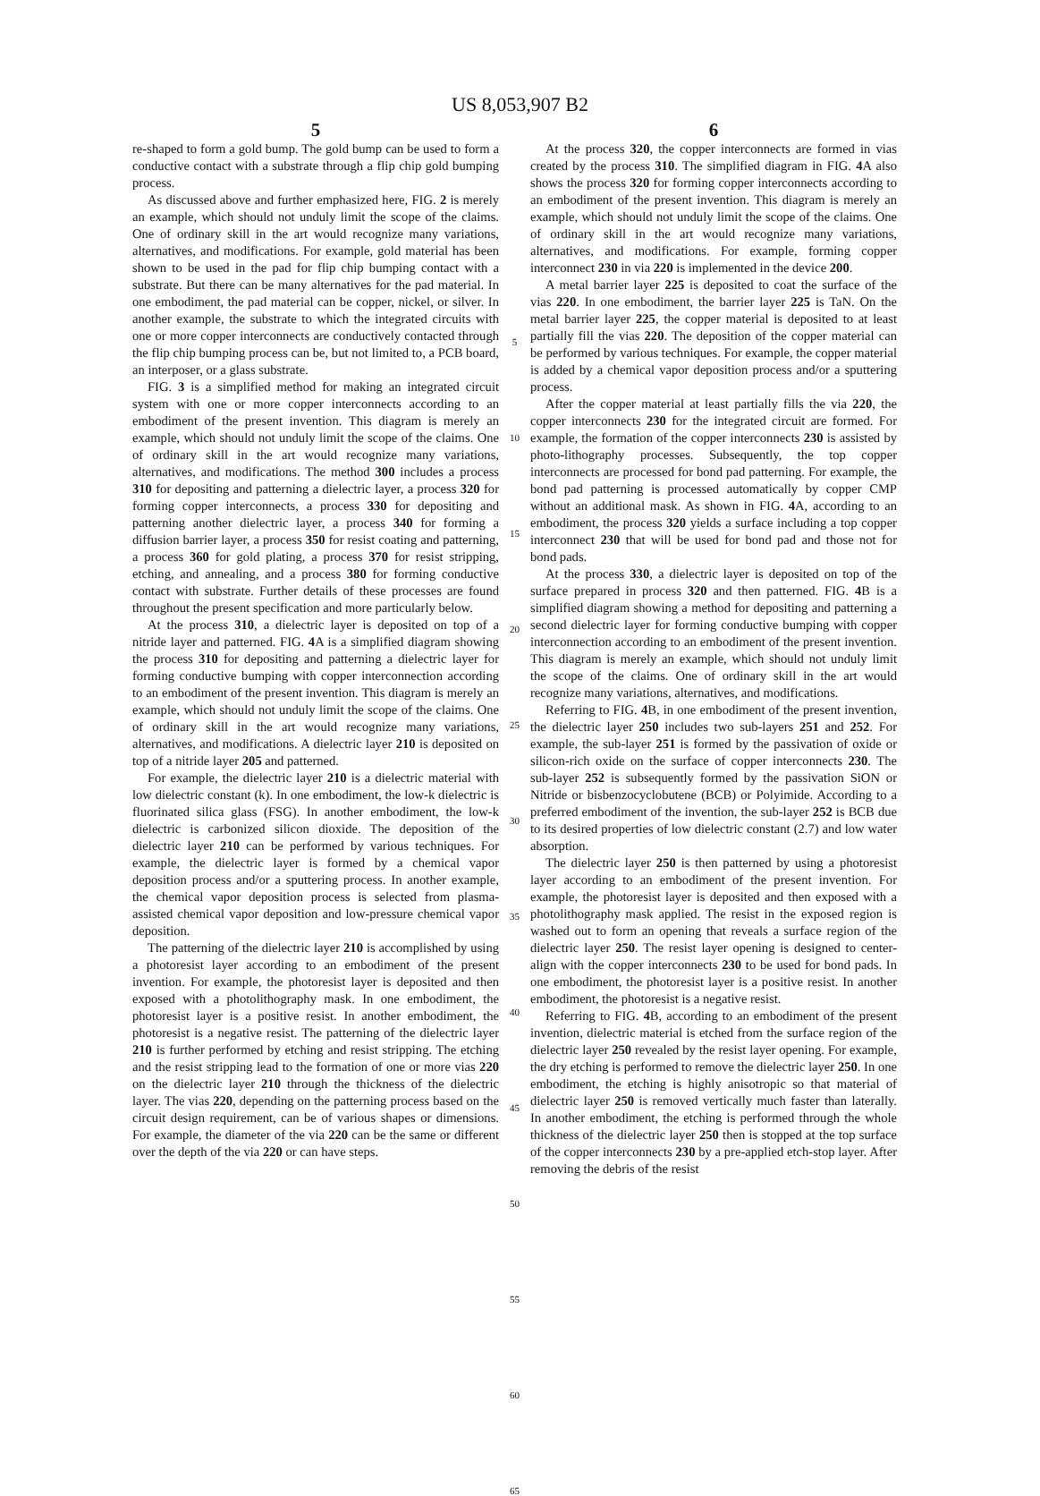US 8,053,907 B2
5
re-shaped to form a gold bump. The gold bump can be used to form a conductive contact with a substrate through a flip chip gold bumping process.
As discussed above and further emphasized here, FIG. 2 is merely an example, which should not unduly limit the scope of the claims. One of ordinary skill in the art would recognize many variations, alternatives, and modifications. For example, gold material has been shown to be used in the pad for flip chip bumping contact with a substrate. But there can be many alternatives for the pad material. In one embodiment, the pad material can be copper, nickel, or silver. In another example, the substrate to which the integrated circuits with one or more copper interconnects are conductively contacted through the flip chip bumping process can be, but not limited to, a PCB board, an interposer, or a glass substrate.
FIG. 3 is a simplified method for making an integrated circuit system with one or more copper interconnects according to an embodiment of the present invention. This diagram is merely an example, which should not unduly limit the scope of the claims. One of ordinary skill in the art would recognize many variations, alternatives, and modifications. The method 300 includes a process 310 for depositing and patterning a dielectric layer, a process 320 for forming copper interconnects, a process 330 for depositing and patterning another dielectric layer, a process 340 for forming a diffusion barrier layer, a process 350 for resist coating and patterning, a process 360 for gold plating, a process 370 for resist stripping, etching, and annealing, and a process 380 for forming conductive contact with substrate. Further details of these processes are found throughout the present specification and more particularly below.
At the process 310, a dielectric layer is deposited on top of a nitride layer and patterned. FIG. 4 A is a simplified diagram showing the process 310 for depositing and patterning a dielectric layer for forming conductive bumping with copper interconnection according to an embodiment of the present invention. This diagram is merely an example, which should not unduly limit the scope of the claims. One of ordinary skill in the art would recognize many variations, alternatives, and modifications. A dielectric layer 210 is deposited on top of a nitride layer 205 and patterned.
For example, the dielectric layer 210 is a dielectric material with low dielectric constant (k). In one embodiment, the low-k dielectric is fluorinated silica glass (FSG). In another embodiment, the low-k dielectric is carbonized silicon dioxide. The deposition of the dielectric layer 210 can be performed by various techniques. For example, the dielectric layer is formed by a chemical vapor deposition process and/or a sputtering process. In another example, the chemical vapor deposition process is selected from plasma-assisted chemical vapor deposition and low-pressure chemical vapor deposition.
The patterning of the dielectric layer 210 is accomplished by using a photoresist layer according to an embodiment of the present invention. For example, the photoresist layer is deposited and then exposed with a photolithography mask. In one embodiment, the photoresist layer is a positive resist. In another embodiment, the photoresist is a negative resist. The patterning of the dielectric layer 210 is further performed by etching and resist stripping. The etching and the resist stripping lead to the formation of one or more vias 220 on the dielectric layer 210 through the thickness of the dielectric layer. The vias 220, depending on the patterning process based on the circuit design requirement, can be of various shapes or dimensions. For example, the diameter of the via 220 can be the same or different over the depth of the via 220 or can have steps.
5
10
15
20
25
30
35
40
45
50
55
60
65
6
At the process 320, the copper interconnects are formed in vias created by the process 310. The simplified diagram in FIG. 4 A also shows the process 320 for forming copper interconnects according to an embodiment of the present invention. This diagram is merely an example, which should not unduly limit the scope of the claims. One of ordinary skill in the art would recognize many variations, alternatives, and modifications. For example, forming copper interconnect 230 in via 220 is implemented in the device 200.
A metal barrier layer 225 is deposited to coat the surface of the vias 220. In one embodiment, the barrier layer 225 is TaN. On the metal barrier layer 225, the copper material is deposited to at least partially fill the vias 220. The deposition of the copper material can be performed by various techniques. For example, the copper material is added by a chemical vapor deposition process and/or a sputtering process.
After the copper material at least partially fills the via 220, the copper interconnects 230 for the integrated circuit are formed. For example, the formation of the copper interconnects 230 is assisted by photo-lithography processes. Subsequently, the top copper interconnects are processed for bond pad patterning. For example, the bond pad patterning is processed automatically by copper CMP without an additional mask. As shown in FIG. 4 A, according to an embodiment, the process 320 yields a surface including a top copper interconnect 230 that will be used for bond pad and those not for bond pads.
At the process 330, a dielectric layer is deposited on top of the surface prepared in process 320 and then patterned. FIG. 4 B is a simplified diagram showing a method for depositing and patterning a second dielectric layer for forming conductive bumping with copper interconnection according to an embodiment of the present invention. This diagram is merely an example, which should not unduly limit the scope of the claims. One of ordinary skill in the art would recognize many variations, alternatives, and modifications.
Referring to FIG. 4 B, in one embodiment of the present invention, the dielectric layer 250 includes two sub-layers 251 and 252. For example, the sub-layer 251 is formed by the passivation of oxide or silicon-rich oxide on the surface of copper interconnects 230. The sub-layer 252 is subsequently formed by the passivation SiON or Nitride or bisbenzocyclobutene (BCB) or Polyimide. According to a preferred embodiment of the invention, the sub-layer 252 is BCB due to its desired properties of low dielectric constant (2.7) and low water absorption.
The dielectric layer 250 is then patterned by using a photoresist layer according to an embodiment of the present invention. For example, the photoresist layer is deposited and then exposed with a photolithography mask applied. The resist in the exposed region is washed out to form an opening that reveals a surface region of the dielectric layer 250. The resist layer opening is designed to center-align with the copper interconnects 230 to be used for bond pads. In one embodiment, the photoresist layer is a positive resist. In another embodiment, the photoresist is a negative resist.
Referring to FIG. 4 B, according to an embodiment of the present invention, dielectric material is etched from the surface region of the dielectric layer 250 revealed by the resist layer opening. For example, the dry etching is performed to remove the dielectric layer 250. In one embodiment, the etching is highly anisotropic so that material of dielectric layer 250 is removed vertically much faster than laterally. In another embodiment, the etching is performed through the whole thickness of the dielectric layer 250 then is stopped at the top surface of the copper interconnects 230 by a pre-applied etch-stop layer. After removing the debris of the resist